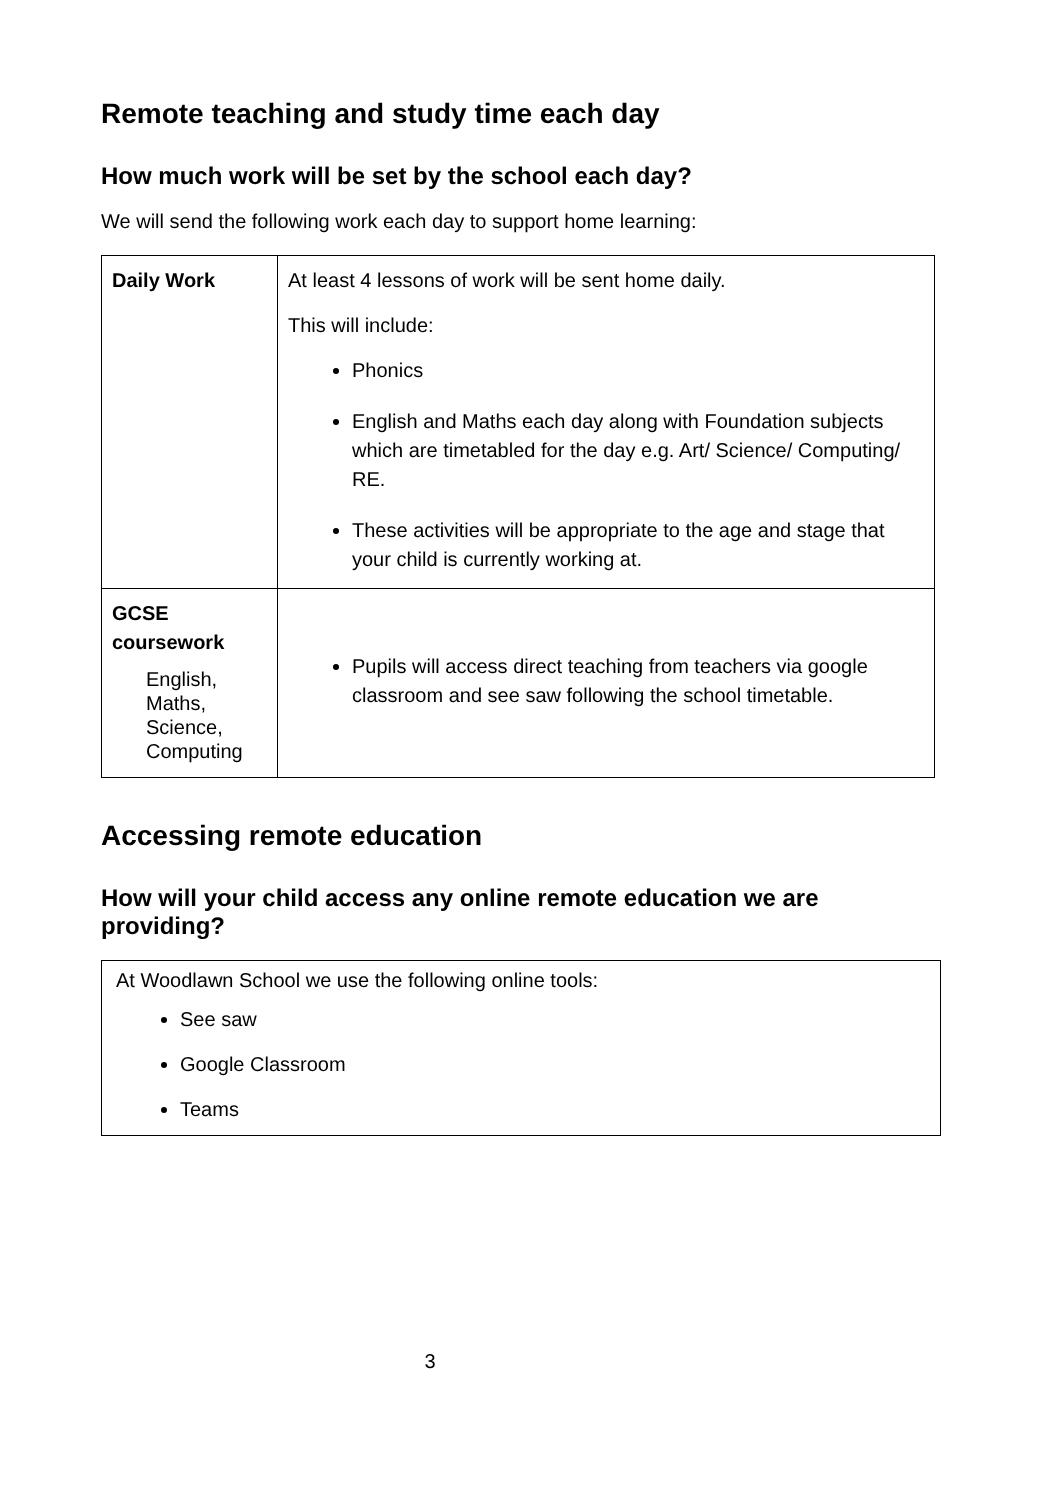Remote teaching and study time each day
How much work will be set by the school each day?
We will send the following work each day to support home learning:
| Daily Work | At least 4 lessons of work will be sent home daily. This will include: Phonics English and Maths each day along with Foundation subjects which are timetabled for the day e.g. Art/ Science/ Computing/ RE. These activities will be appropriate to the age and stage that your child is currently working at. |
| GCSE coursework English, Maths, Science, Computing | Pupils will access direct teaching from teachers via google classroom and see saw following the school timetable. |
Accessing remote education
How will your child access any online remote education we are providing?
At Woodlawn School we use the following online tools:
See saw
Google Classroom
Teams
3